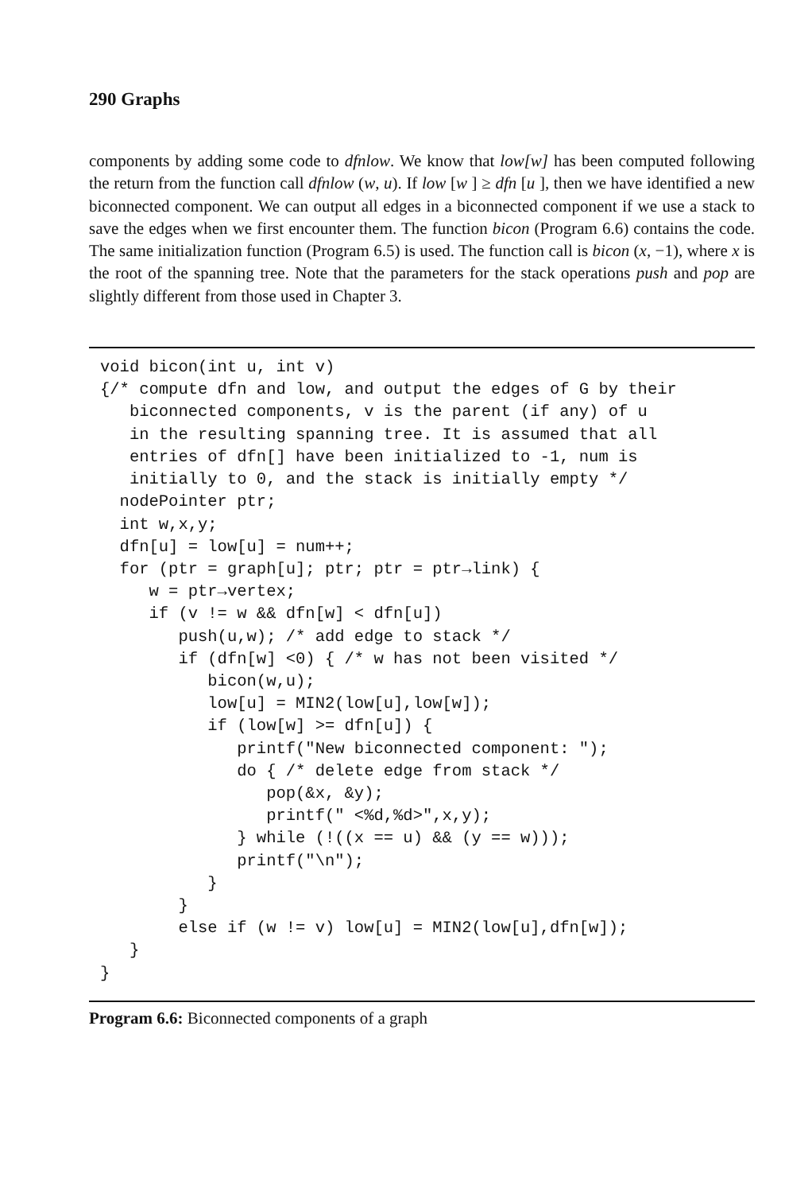290 Graphs
components by adding some code to dfnlow. We know that low[w] has been computed following the return from the function call dfnlow (w, u). If low [w ] ≥ dfn [u ], then we have identified a new biconnected component. We can output all edges in a biconnected component if we use a stack to save the edges when we first encounter them. The function bicon (Program 6.6) contains the code. The same initialization function (Program 6.5) is used. The function call is bicon (x, −1), where x is the root of the spanning tree. Note that the parameters for the stack operations push and pop are slightly different from those used in Chapter 3.
void bicon(int u, int v)
{/* compute dfn and low, and output the edges of G by their
   biconnected components, v is the parent (if any) of u
   in the resulting spanning tree. It is assumed that all
   entries of dfn[] have been initialized to -1, num is
   initially to 0, and the stack is initially empty */
  nodePointer ptr;
  int w,x,y;
  dfn[u] = low[u] = num++;
  for (ptr = graph[u]; ptr; ptr = ptr→link) {
     w = ptr→vertex;
     if (v != w && dfn[w] < dfn[u])
        push(u,w); /* add edge to stack */
        if (dfn[w] <0) { /* w has not been visited */
           bicon(w,u);
           low[u] = MIN2(low[u],low[w]);
           if (low[w] >= dfn[u]) {
              printf("New biconnected component: ");
              do { /* delete edge from stack */
                 pop(&x, &y);
                 printf(" <%d,%d>",x,y);
              } while (!((x == u) && (y == w)));
              printf("\n");
           }
        }
        else if (w != v) low[u] = MIN2(low[u],dfn[w]);
   }
}
Program 6.6: Biconnected components of a graph